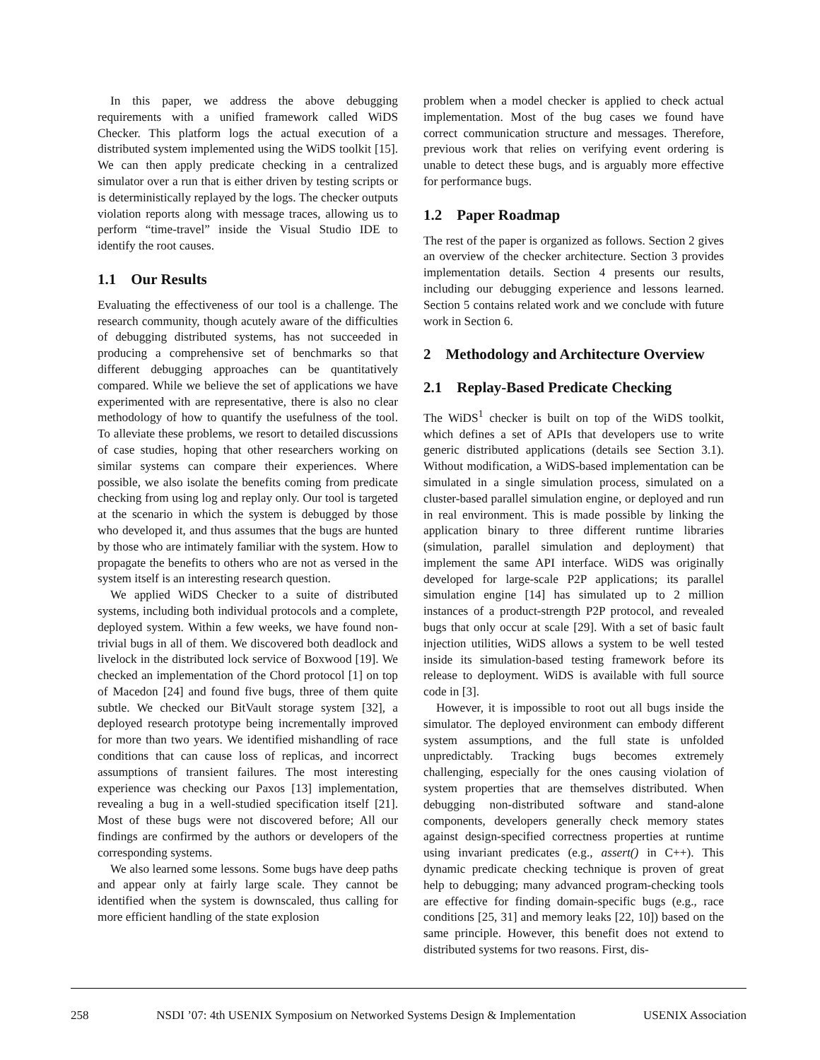In this paper, we address the above debugging requirements with a unified framework called WiDS Checker. This platform logs the actual execution of a distributed system implemented using the WiDS toolkit [15]. We can then apply predicate checking in a centralized simulator over a run that is either driven by testing scripts or is deterministically replayed by the logs. The checker outputs violation reports along with message traces, allowing us to perform “time-travel” inside the Visual Studio IDE to identify the root causes.
1.1 Our Results
Evaluating the effectiveness of our tool is a challenge. The research community, though acutely aware of the difficulties of debugging distributed systems, has not succeeded in producing a comprehensive set of benchmarks so that different debugging approaches can be quantitatively compared. While we believe the set of applications we have experimented with are representative, there is also no clear methodology of how to quantify the usefulness of the tool. To alleviate these problems, we resort to detailed discussions of case studies, hoping that other researchers working on similar systems can compare their experiences. Where possible, we also isolate the benefits coming from predicate checking from using log and replay only. Our tool is targeted at the scenario in which the system is debugged by those who developed it, and thus assumes that the bugs are hunted by those who are intimately familiar with the system. How to propagate the benefits to others who are not as versed in the system itself is an interesting research question.
We applied WiDS Checker to a suite of distributed systems, including both individual protocols and a complete, deployed system. Within a few weeks, we have found non-trivial bugs in all of them. We discovered both deadlock and livelock in the distributed lock service of Boxwood [19]. We checked an implementation of the Chord protocol [1] on top of Macedon [24] and found five bugs, three of them quite subtle. We checked our BitVault storage system [32], a deployed research prototype being incrementally improved for more than two years. We identified mishandling of race conditions that can cause loss of replicas, and incorrect assumptions of transient failures. The most interesting experience was checking our Paxos [13] implementation, revealing a bug in a well-studied specification itself [21]. Most of these bugs were not discovered before; All our findings are confirmed by the authors or developers of the corresponding systems.
We also learned some lessons. Some bugs have deep paths and appear only at fairly large scale. They cannot be identified when the system is downscaled, thus calling for more efficient handling of the state explosion
problem when a model checker is applied to check actual implementation. Most of the bug cases we found have correct communication structure and messages. Therefore, previous work that relies on verifying event ordering is unable to detect these bugs, and is arguably more effective for performance bugs.
1.2 Paper Roadmap
The rest of the paper is organized as follows. Section 2 gives an overview of the checker architecture. Section 3 provides implementation details. Section 4 presents our results, including our debugging experience and lessons learned. Section 5 contains related work and we conclude with future work in Section 6.
2 Methodology and Architecture Overview
2.1 Replay-Based Predicate Checking
The WiDS<sup>1</sup> checker is built on top of the WiDS toolkit, which defines a set of APIs that developers use to write generic distributed applications (details see Section 3.1). Without modification, a WiDS-based implementation can be simulated in a single simulation process, simulated on a cluster-based parallel simulation engine, or deployed and run in real environment. This is made possible by linking the application binary to three different runtime libraries (simulation, parallel simulation and deployment) that implement the same API interface. WiDS was originally developed for large-scale P2P applications; its parallel simulation engine [14] has simulated up to 2 million instances of a product-strength P2P protocol, and revealed bugs that only occur at scale [29]. With a set of basic fault injection utilities, WiDS allows a system to be well tested inside its simulation-based testing framework before its release to deployment. WiDS is available with full source code in [3].
However, it is impossible to root out all bugs inside the simulator. The deployed environment can embody different system assumptions, and the full state is unfolded unpredictably. Tracking bugs becomes extremely challenging, especially for the ones causing violation of system properties that are themselves distributed. When debugging non-distributed software and stand-alone components, developers generally check memory states against design-specified correctness properties at runtime using invariant predicates (e.g., assert() in C++). This dynamic predicate checking technique is proven of great help to debugging; many advanced program-checking tools are effective for finding domain-specific bugs (e.g., race conditions [25, 31] and memory leaks [22, 10]) based on the same principle. However, this benefit does not extend to distributed systems for two reasons. First, dis-
258 NSDI ’07: 4th USENIX Symposium on Networked Systems Design & Implementation USENIX Association